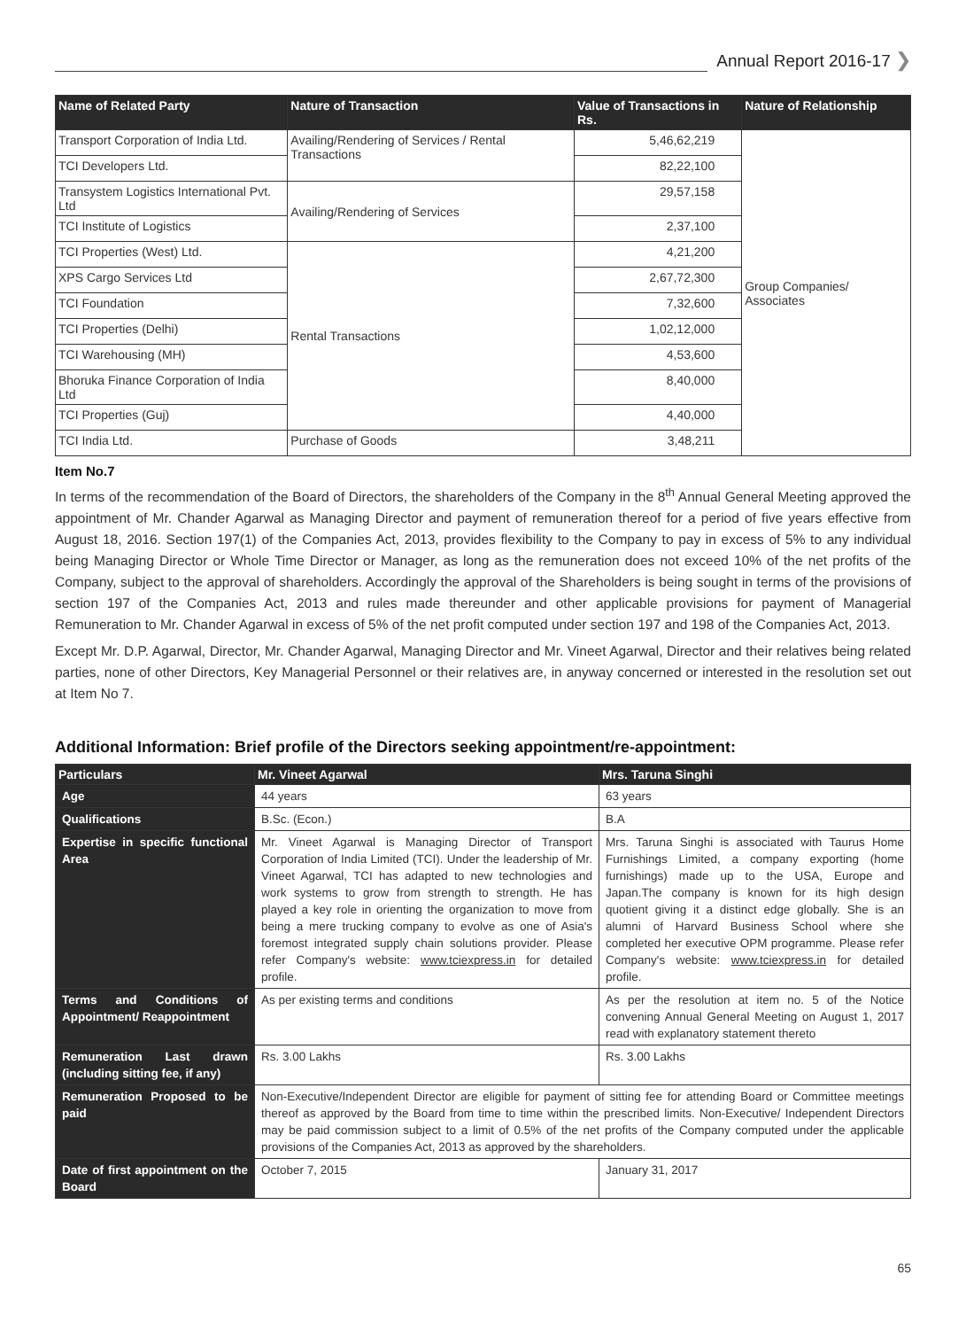Annual Report 2016-17 ❯
| Name of Related Party | Nature of Transaction | Value of Transactions in Rs. | Nature of Relationship |
| --- | --- | --- | --- |
| Transport Corporation of India Ltd. | Availing/Rendering of Services / Rental Transactions | 5,46,62,219 | Group Companies/ Associates |
| TCI Developers Ltd. | | 82,22,100 | |
| Transystem Logistics International Pvt. Ltd | Availing/Rendering of Services | 29,57,158 | |
| TCI Institute of Logistics | | 2,37,100 | |
| TCI Properties (West) Ltd. | Rental Transactions | 4,21,200 | |
| XPS Cargo Services Ltd | | 2,67,72,300 | |
| TCI Foundation | | 7,32,600 | |
| TCI Properties (Delhi) | | 1,02,12,000 | |
| TCI Warehousing (MH) | | 4,53,600 | |
| Bhoruka Finance Corporation of India Ltd | | 8,40,000 | |
| TCI Properties (Guj) | | 4,40,000 | |
| TCI India Ltd. | Purchase of Goods | 3,48,211 | |
Item No.7
In terms of the recommendation of the Board of Directors, the shareholders of the Company in the 8<sup>th</sup> Annual General Meeting approved the appointment of Mr. Chander Agarwal as Managing Director and payment of remuneration thereof for a period of five years effective from August 18, 2016. Section 197(1) of the Companies Act, 2013, provides flexibility to the Company to pay in excess of 5% to any individual being Managing Director or Whole Time Director or Manager, as long as the remuneration does not exceed 10% of the net profits of the Company, subject to the approval of shareholders. Accordingly the approval of the Shareholders is being sought in terms of the provisions of section 197 of the Companies Act, 2013 and rules made thereunder and other applicable provisions for payment of Managerial Remuneration to Mr. Chander Agarwal in excess of 5% of the net profit computed under section 197 and 198 of the Companies Act, 2013.
Except Mr. D.P. Agarwal, Director, Mr. Chander Agarwal, Managing Director and Mr. Vineet Agarwal, Director and their relatives being related parties, none of other Directors, Key Managerial Personnel or their relatives are, in anyway concerned or interested in the resolution set out at Item No 7.
Additional Information: Brief profile of the Directors seeking appointment/re-appointment:
| Particulars | Mr. Vineet Agarwal | Mrs. Taruna Singhi |
| --- | --- | --- |
| Age | 44 years | 63 years |
| Qualifications | B.Sc. (Econ.) | B.A |
| Expertise in specific functional Area | Mr. Vineet Agarwal is Managing Director of Transport Corporation of India Limited (TCI). Under the leadership of Mr. Vineet Agarwal, TCI has adapted to new technologies and work systems to grow from strength to strength. He has played a key role in orienting the organization to move from being a mere trucking company to evolve as one of Asia's foremost integrated supply chain solutions provider. Please refer Company's website: www.tciexpress.in for detailed profile. | Mrs. Taruna Singhi is associated with Taurus Home Furnishings Limited, a company exporting (home furnishings) made up to the USA, Europe and Japan.The company is known for its high design quotient giving it a distinct edge globally. She is an alumni of Harvard Business School where she completed her executive OPM programme. Please refer Company's website: www.tciexpress.in for detailed profile. |
| Terms and Conditions of Appointment/ Reappointment | As per existing terms and conditions | As per the resolution at item no. 5 of the Notice convening Annual General Meeting on August 1, 2017 read with explanatory statement thereto |
| Remuneration Last drawn (including sitting fee, if any) | Rs. 3.00 Lakhs | Rs. 3.00 Lakhs |
| Remuneration Proposed to be paid | Non-Executive/Independent Director are eligible for payment of sitting fee for attending Board or Committee meetings thereof as approved by the Board from time to time within the prescribed limits. Non-Executive/ Independent Directors may be paid commission subject to a limit of 0.5% of the net profits of the Company computed under the applicable provisions of the Companies Act, 2013 as approved by the shareholders. | |
| Date of first appointment on the Board | October 7, 2015 | January 31, 2017 |
65